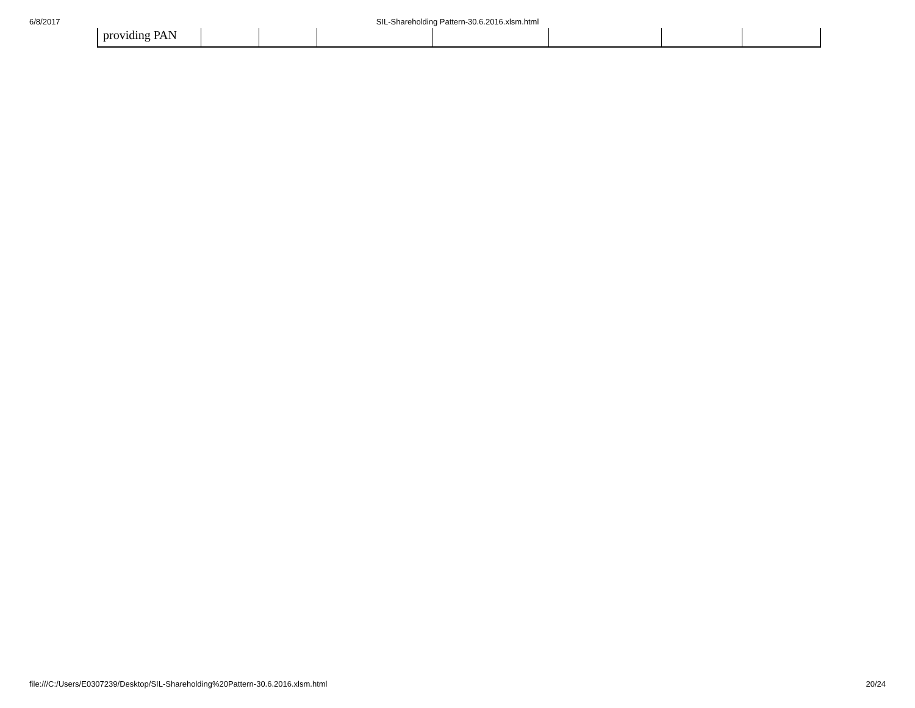6/8/2017
SIL-Shareholding Pattern-30.6.2016.xlsm.html
| providing PAN | | | | | | | |
file:///C:/Users/E0307239/Desktop/SIL-Shareholding%20Pattern-30.6.2016.xlsm.html 20/24